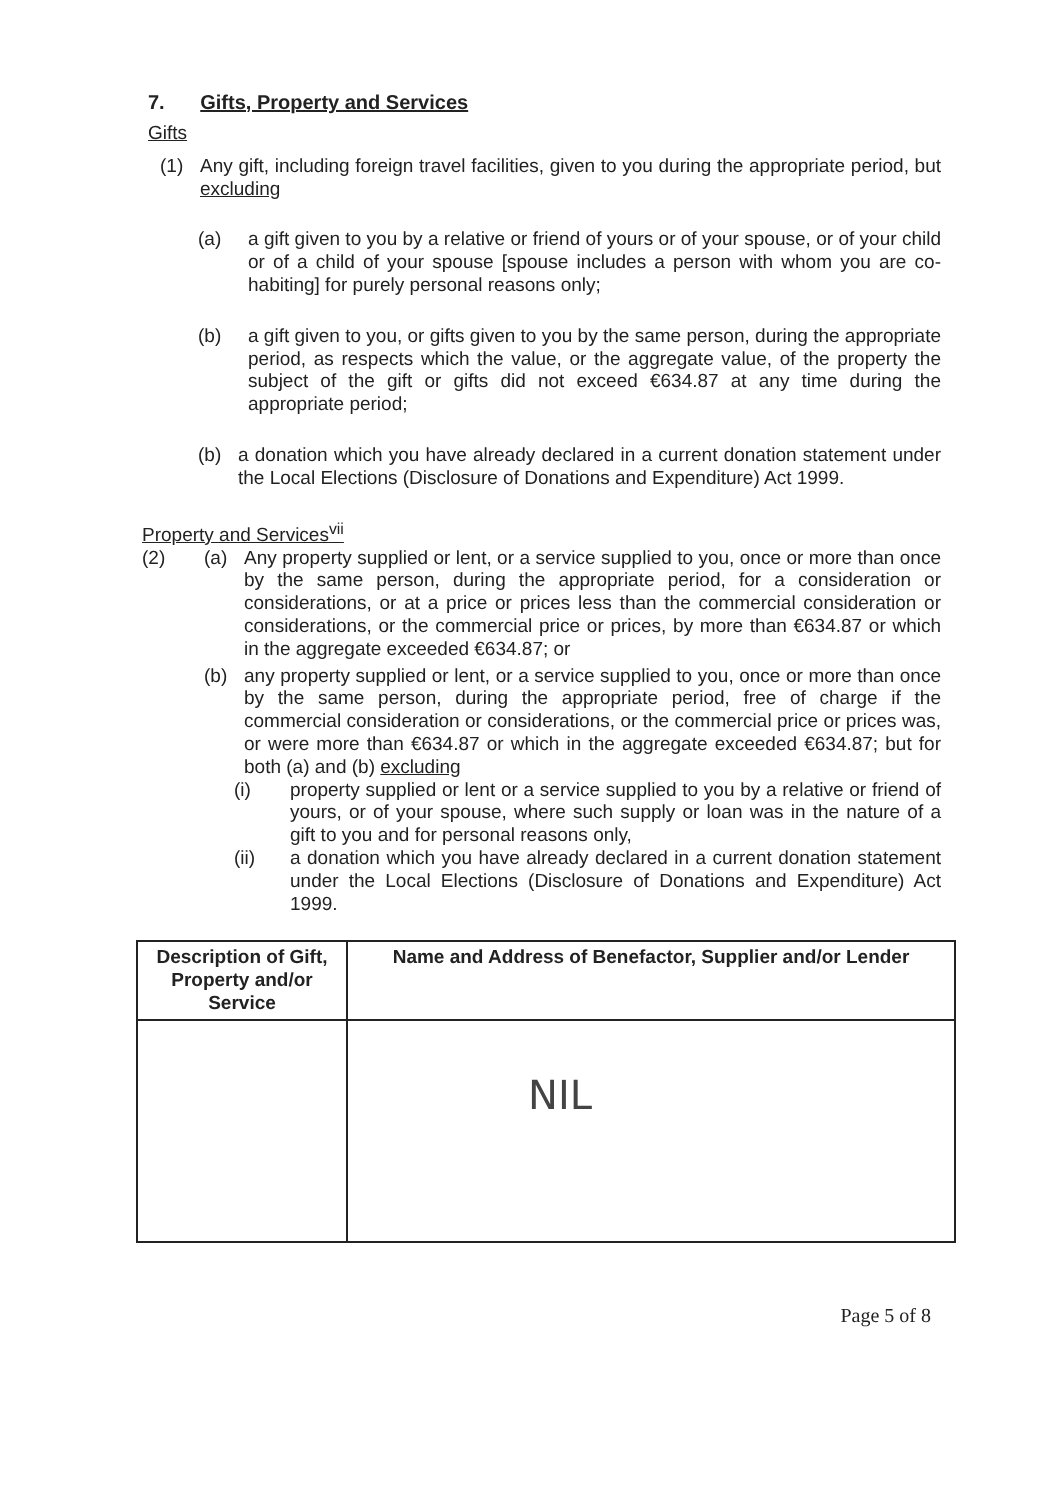7. Gifts, Property and Services
Gifts
(1) Any gift, including foreign travel facilities, given to you during the appropriate period, but excluding
(a) a gift given to you by a relative or friend of yours or of your spouse, or of your child or of a child of your spouse [spouse includes a person with whom you are co-habiting] for purely personal reasons only;
(b) a gift given to you, or gifts given to you by the same person, during the appropriate period, as respects which the value, or the aggregate value, of the property the subject of the gift or gifts did not exceed €634.87 at any time during the appropriate period;
(b) a donation which you have already declared in a current donation statement under the Local Elections (Disclosure of Donations and Expenditure) Act 1999.
Property and Services<sup>vii</sup>
(2) (a) Any property supplied or lent, or a service supplied to you, once or more than once by the same person, during the appropriate period, for a consideration or considerations, or at a price or prices less than the commercial consideration or considerations, or the commercial price or prices, by more than €634.87 or which in the aggregate exceeded €634.87; or
(b) any property supplied or lent, or a service supplied to you, once or more than once by the same person, during the appropriate period, free of charge if the commercial consideration or considerations, or the commercial price or prices was, or were more than €634.87 or which in the aggregate exceeded €634.87; but for both (a) and (b) excluding
(i) property supplied or lent or a service supplied to you by a relative or friend of yours, or of your spouse, where such supply or loan was in the nature of a gift to you and for personal reasons only,
(ii) a donation which you have already declared in a current donation statement under the Local Elections (Disclosure of Donations and Expenditure) Act 1999.
| Description of Gift, Property and/or Service | Name and Address of Benefactor, Supplier and/or Lender |
| --- | --- |
| | NIL |
Page 5 of 8